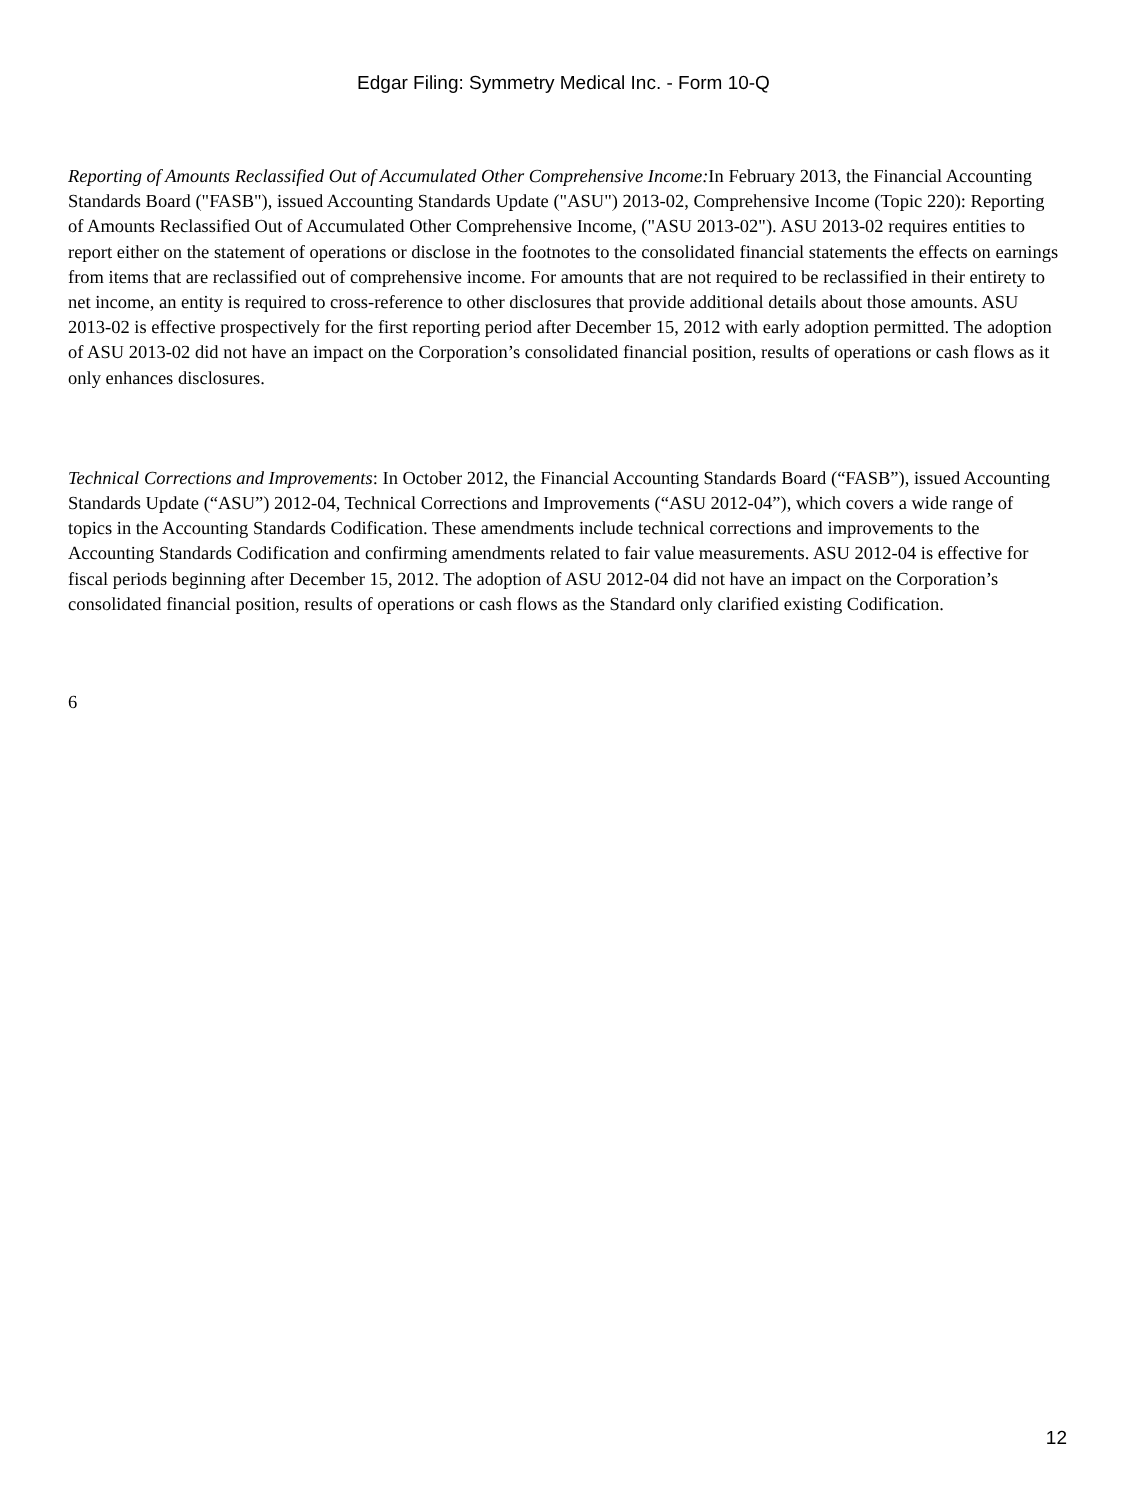Edgar Filing: Symmetry Medical Inc. - Form 10-Q
Reporting of Amounts Reclassified Out of Accumulated Other Comprehensive Income: In February 2013, the Financial Accounting Standards Board ("FASB"), issued Accounting Standards Update ("ASU") 2013-02, Comprehensive Income (Topic 220): Reporting of Amounts Reclassified Out of Accumulated Other Comprehensive Income, ("ASU 2013-02"). ASU 2013-02 requires entities to report either on the statement of operations or disclose in the footnotes to the consolidated financial statements the effects on earnings from items that are reclassified out of comprehensive income. For amounts that are not required to be reclassified in their entirety to net income, an entity is required to cross-reference to other disclosures that provide additional details about those amounts. ASU 2013-02 is effective prospectively for the first reporting period after December 15, 2012 with early adoption permitted. The adoption of ASU 2013-02 did not have an impact on the Corporation’s consolidated financial position, results of operations or cash flows as it only enhances disclosures.
Technical Corrections and Improvements: In October 2012, the Financial Accounting Standards Board (“FASB”), issued Accounting Standards Update (“ASU”) 2012-04, Technical Corrections and Improvements (“ASU 2012-04”), which covers a wide range of topics in the Accounting Standards Codification. These amendments include technical corrections and improvements to the Accounting Standards Codification and confirming amendments related to fair value measurements. ASU 2012-04 is effective for fiscal periods beginning after December 15, 2012. The adoption of ASU 2012-04 did not have an impact on the Corporation’s consolidated financial position, results of operations or cash flows as the Standard only clarified existing Codification.
6
12